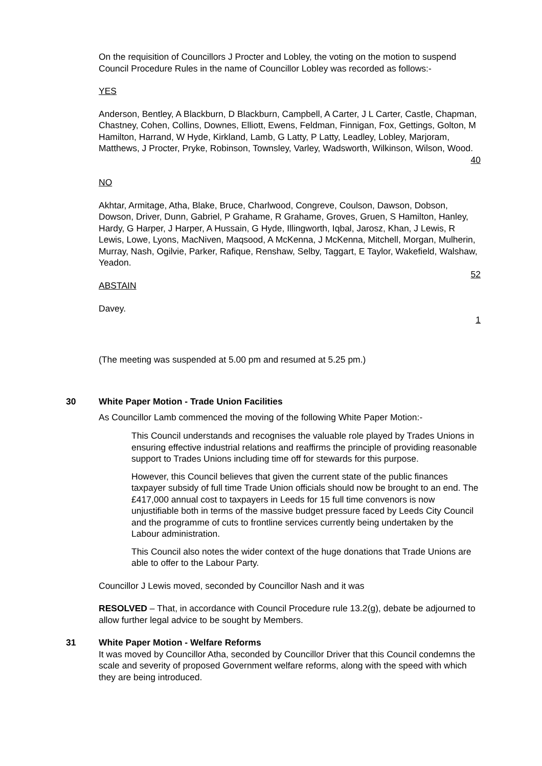On the requisition of Councillors J Procter and Lobley, the voting on the motion to suspend Council Procedure Rules in the name of Councillor Lobley was recorded as follows:-
YES
Anderson, Bentley, A Blackburn, D Blackburn, Campbell, A Carter, J L Carter, Castle, Chapman, Chastney, Cohen, Collins, Downes, Elliott, Ewens, Feldman, Finnigan, Fox, Gettings, Golton, M Hamilton, Harrand, W Hyde, Kirkland, Lamb, G Latty, P Latty, Leadley, Lobley, Marjoram, Matthews, J Procter, Pryke, Robinson, Townsley, Varley, Wadsworth, Wilkinson, Wilson, Wood.
40
NO
Akhtar, Armitage, Atha, Blake, Bruce, Charlwood, Congreve, Coulson, Dawson, Dobson, Dowson, Driver, Dunn, Gabriel, P Grahame, R Grahame, Groves, Gruen, S Hamilton, Hanley, Hardy, G Harper, J Harper, A Hussain, G Hyde, Illingworth, Iqbal, Jarosz, Khan, J Lewis, R Lewis, Lowe, Lyons, MacNiven, Maqsood, A McKenna, J McKenna, Mitchell, Morgan, Mulherin, Murray, Nash, Ogilvie, Parker, Rafique, Renshaw, Selby, Taggart, E Taylor, Wakefield, Walshaw, Yeadon.
52
ABSTAIN
Davey.
1
(The meeting was suspended at 5.00 pm and resumed at 5.25 pm.)
30 White Paper Motion - Trade Union Facilities
As Councillor Lamb commenced the moving of the following White Paper Motion:-
This Council understands and recognises the valuable role played by Trades Unions in ensuring effective industrial relations and reaffirms the principle of providing reasonable support to Trades Unions including time off for stewards for this purpose.
However, this Council believes that given the current state of the public finances taxpayer subsidy of full time Trade Union officials should now be brought to an end. The £417,000 annual cost to taxpayers in Leeds for 15 full time convenors is now unjustifiable both in terms of the massive budget pressure faced by Leeds City Council and the programme of cuts to frontline services currently being undertaken by the Labour administration.
This Council also notes the wider context of the huge donations that Trade Unions are able to offer to the Labour Party.
Councillor J Lewis moved, seconded by Councillor Nash and it was
RESOLVED – That, in accordance with Council Procedure rule 13.2(g), debate be adjourned to allow further legal advice to be sought by Members.
31 White Paper Motion - Welfare Reforms
It was moved by Councillor Atha, seconded by Councillor Driver that this Council condemns the scale and severity of proposed Government welfare reforms, along with the speed with which they are being introduced.